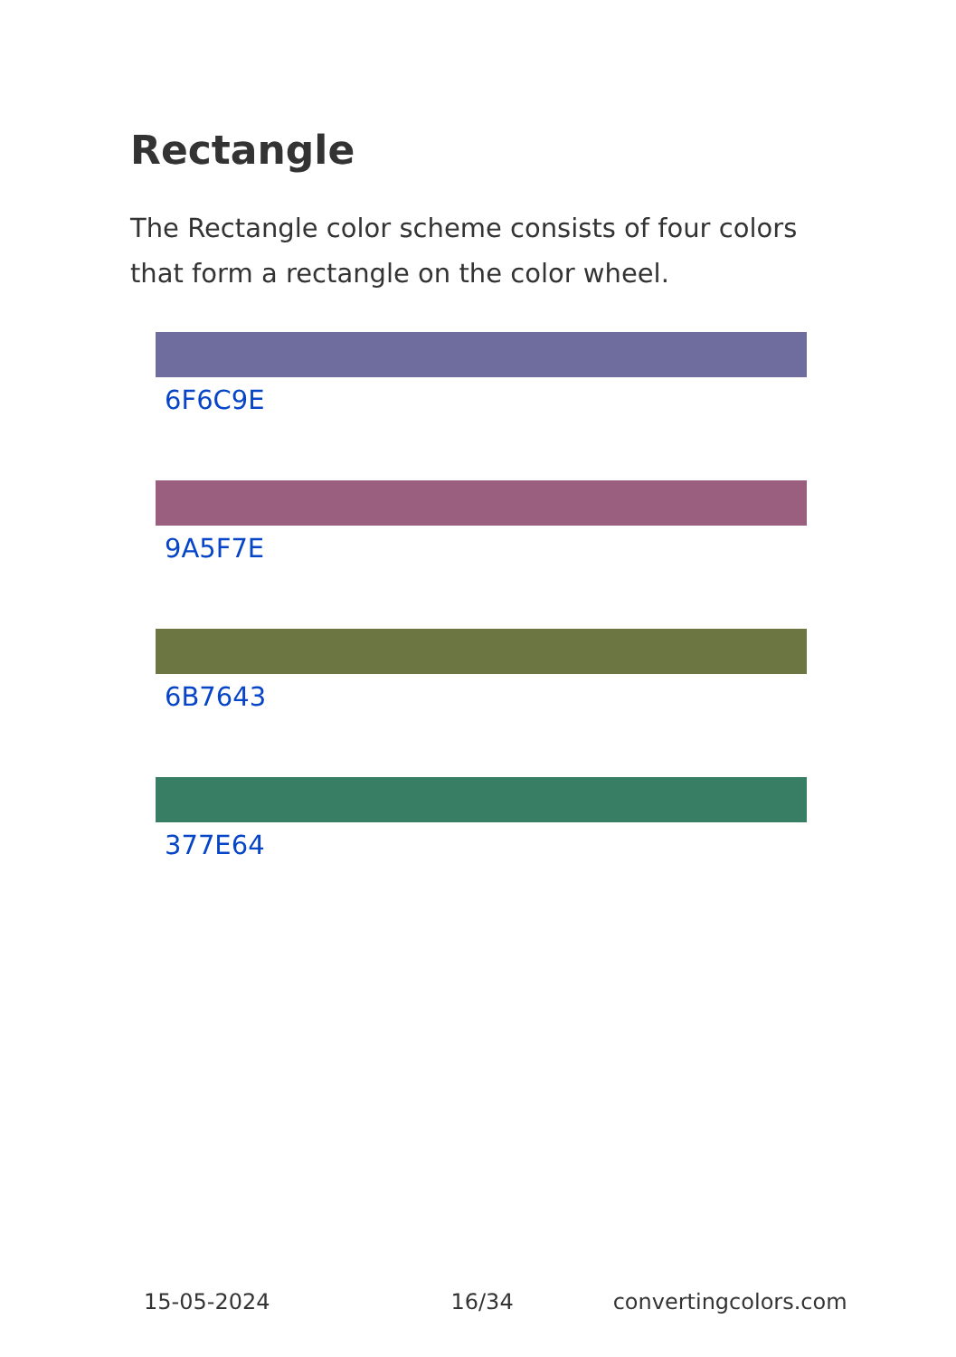Rectangle
The Rectangle color scheme consists of four colors that form a rectangle on the color wheel.
6F6C9E
9A5F7E
6B7643
377E64
15-05-2024 16/34 convertingcolors.com